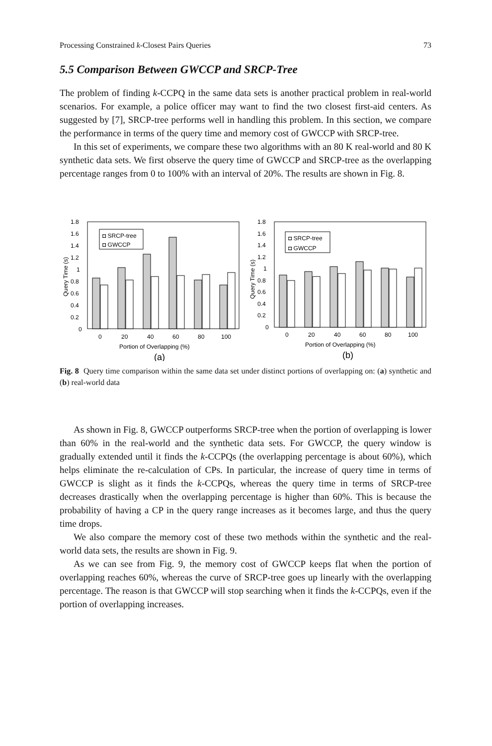Processing Constrained k-Closest Pairs Queries 73
5.5 Comparison Between GWCCP and SRCP-Tree
The problem of finding k-CCPQ in the same data sets is another practical problem in real-world scenarios. For example, a police officer may want to find the two closest first-aid centers. As suggested by [7], SRCP-tree performs well in handling this problem. In this section, we compare the performance in terms of the query time and memory cost of GWCCP with SRCP-tree.
In this set of experiments, we compare these two algorithms with an 80 K real-world and 80 K synthetic data sets. We first observe the query time of GWCCP and SRCP-tree as the overlapping percentage ranges from 0 to 100% with an interval of 20%. The results are shown in Fig. 8.
1.8
1.6
1.4
1.2
1
0.8
0.6
0.4
0.2
0
Query Time (s)
◘ SRCP-tree
◘ GWCCP
0
20
40
60
80
100
Portion of Overlapping (%)
(a)
1.8
1.6
1.4
1.2
1
0.8
0.6
0.4
0.2
0
Query Time (s)
◘ SRCP-tree
◘ GWCCP
0
20
40
60
80
100
Portion of Overlapping (%)
(b)
Fig. 8 Query time comparison within the same data set under distinct portions of overlapping on: (a) synthetic and (b) real-world data
As shown in Fig. 8, GWCCP outperforms SRCP-tree when the portion of overlapping is lower than 60% in the real-world and the synthetic data sets. For GWCCP, the query window is gradually extended until it finds the k-CCPQs (the overlapping percentage is about 60%), which helps eliminate the re-calculation of CPs. In particular, the increase of query time in terms of GWCCP is slight as it finds the k-CCPQs, whereas the query time in terms of SRCP-tree decreases drastically when the overlapping percentage is higher than 60%. This is because the probability of having a CP in the query range increases as it becomes large, and thus the query time drops.
We also compare the memory cost of these two methods within the synthetic and the real-world data sets, the results are shown in Fig. 9.
As we can see from Fig. 9, the memory cost of GWCCP keeps flat when the portion of overlapping reaches 60%, whereas the curve of SRCP-tree goes up linearly with the overlapping percentage. The reason is that GWCCP will stop searching when it finds the k-CCPQs, even if the portion of overlapping increases.